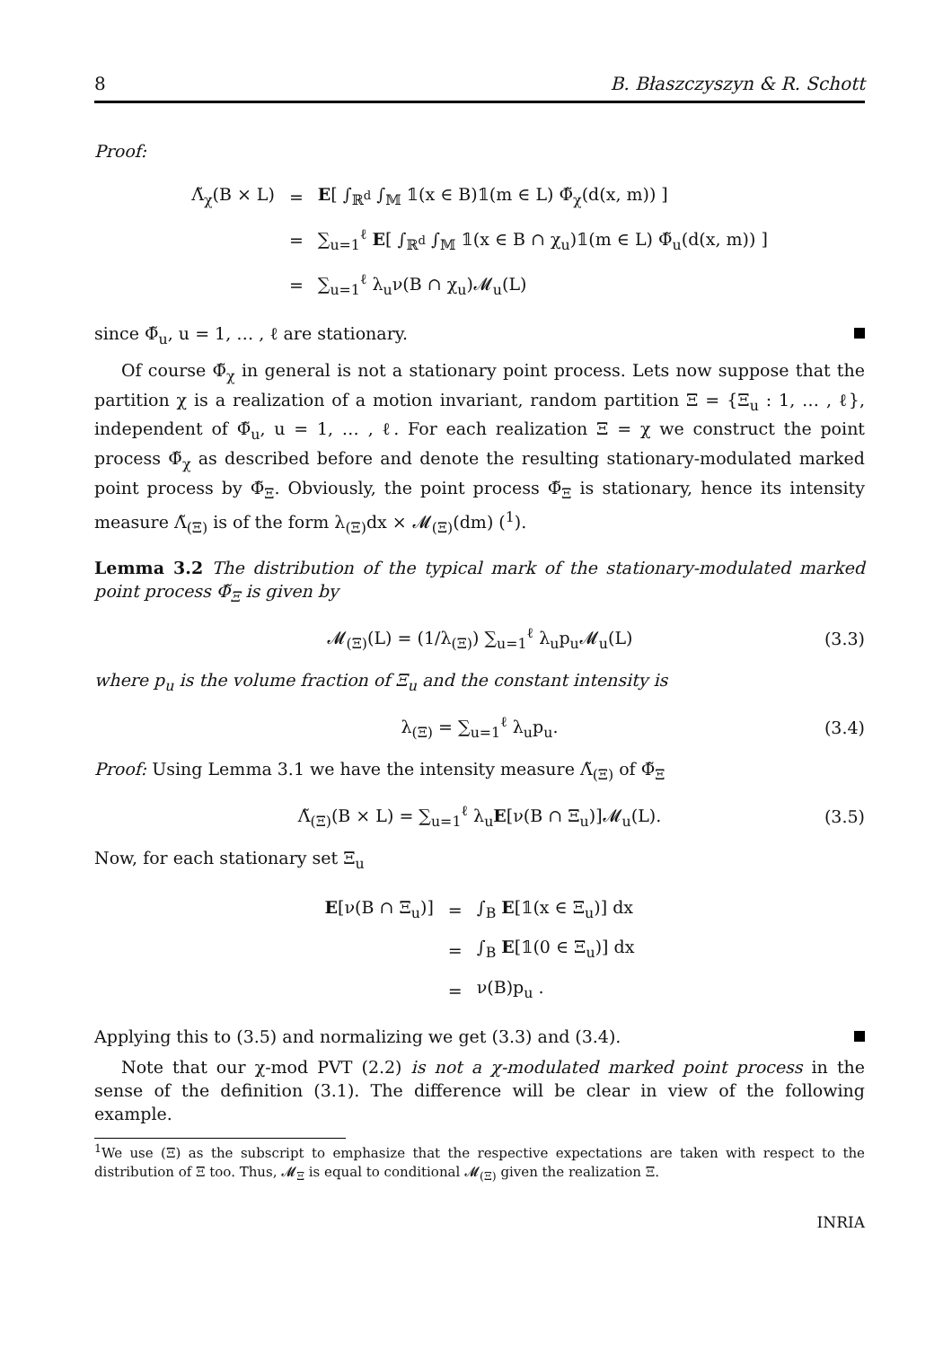8 B. Błaszczyszyn & R. Schott
Proof:
| Λ̃<sub>χ</sub>(B × L) | = | E [ ∫<sub>ℝ<sup>d</sup></sub> ∫<sub>𝕄</sub> 𝟙(x ∈ B)𝟙(m ∈ L) Φ̃<sub>χ</sub>(d(x, m)) ] |
| | = | ∑<sub>u=1</sub><sup>ℓ</sup> E [ ∫<sub>ℝ<sup>d</sup></sub> ∫<sub>𝕄</sub> 𝟙(x ∈ B ∩ χ<sub>u</sub>)𝟙(m ∈ L) Φ̃<sub>u</sub>(d(x, m)) ] |
| | = | ∑<sub>u=1</sub><sup>ℓ</sup> λ<sub>u</sub>ν(B ∩ χ<sub>u</sub>)𝓜<sub>u</sub>(L) |
since Φ̃<sub>u</sub>, u = 1, … , ℓ are stationary.
Of course Φ̃<sub>χ</sub> in general is not a stationary point process. Lets now suppose that the partition χ is a realization of a motion invariant, random partition Ξ = {Ξ<sub>u</sub> : 1, … , ℓ}, independent of Φ̃<sub>u</sub>, u = 1, … , ℓ. For each realization Ξ = χ we construct the point process Φ̃<sub>χ</sub> as described before and denote the resulting stationary-modulated marked point process by Φ̃<sub>Ξ</sub>. Obviously, the point process Φ̃<sub>Ξ</sub> is stationary, hence its intensity measure Λ̃<sub>(Ξ)</sub> is of the form λ<sub>(Ξ)</sub>dx × 𝓜<sub>(Ξ)</sub>(dm) (<sup>1</sup>).
Lemma 3.2 The distribution of the typical mark of the stationary-modulated marked point process Φ̃<sub>Ξ</sub> is given by
𝓜<sub>(Ξ)</sub>(L) = (1/λ<sub>(Ξ)</sub>) ∑<sub>u=1</sub><sup>ℓ</sup> λ<sub>u</sub>p<sub>u</sub>𝓜<sub>u</sub>(L) (3.3)
where p<sub>u</sub> is the volume fraction of Ξ<sub>u</sub> and the constant intensity is
λ<sub>(Ξ)</sub> = ∑<sub>u=1</sub><sup>ℓ</sup> λ<sub>u</sub>p<sub>u</sub>. (3.4)
Proof: Using Lemma 3.1 we have the intensity measure Λ̃<sub>(Ξ)</sub> of Φ̃<sub>Ξ</sub>
Λ̃<sub>(Ξ)</sub>(B × L) = ∑<sub>u=1</sub><sup>ℓ</sup> λ<sub>u</sub>E[ν(B ∩ Ξ<sub>u</sub>)]𝓜<sub>u</sub>(L). (3.5)
Now, for each stationary set Ξ<sub>u</sub>
| E [ν(B ∩ Ξ<sub>u</sub>)] | = | ∫<sub>B</sub> E [𝟙(x ∈ Ξ<sub>u</sub>)] dx |
| | = | ∫<sub>B</sub> E [𝟙(0 ∈ Ξ<sub>u</sub>)] dx |
| | = | ν(B)p<sub>u</sub> . |
Applying this to (3.5) and normalizing we get (3.3) and (3.4).
Note that our χ-mod PVT (2.2) is not a χ-modulated marked point process in the sense of the definition (3.1). The difference will be clear in view of the following example.
<sup>1</sup> We use (Ξ) as the subscript to emphasize that the respective expectations are taken with respect to the distribution of Ξ too. Thus, 𝓜<sub>Ξ</sub> is equal to conditional 𝓜<sub>(Ξ)</sub> given the realization Ξ.
INRIA